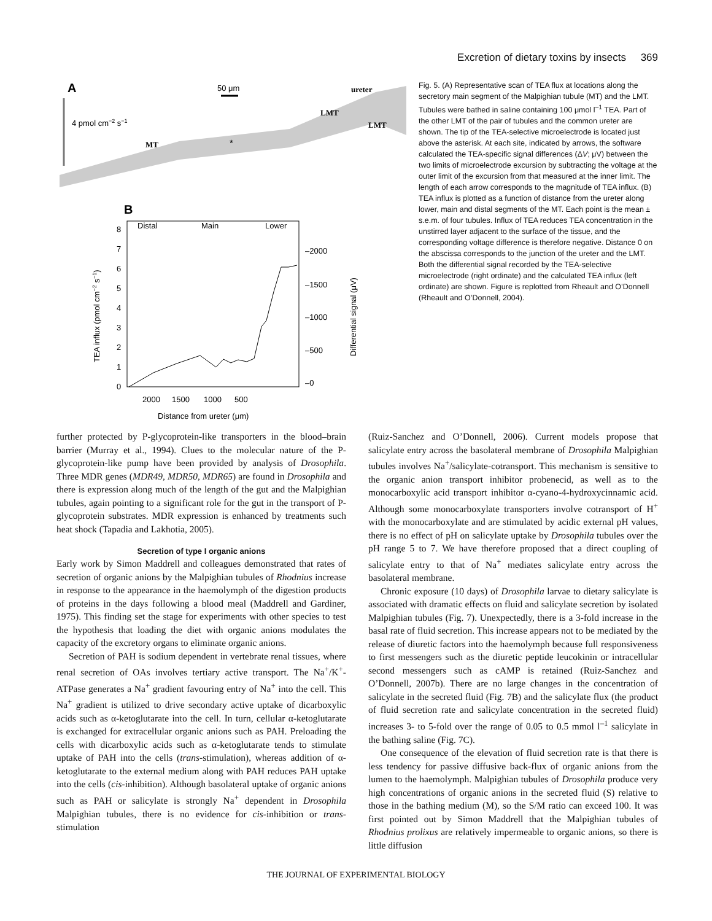Excretion of dietary toxins by insects 369
A
50 μm
ureter
LMT
LMT
MT
4 pmol cm−2 s−1
*
B
Distal
Main
Lower
8
7
6
5
4
3
2
1
0
–2000
–1500
–1000
–500
–0
2000
1500
1000
500
Distance from ureter (μm)
TEA influx (pmol cm−2 s−1)
Differential signal (μV)
Fig. 5. (A) Representative scan of TEA flux at locations along the secretory main segment of the Malpighian tubule (MT) and the LMT. Tubules were bathed in saline containing 100 μmol l<sup>–1</sup> TEA. Part of the other LMT of the pair of tubules and the common ureter are shown. The tip of the TEA-selective microelectrode is located just above the asterisk. At each site, indicated by arrows, the software calculated the TEA-specific signal differences (ΔV; μV) between the two limits of microelectrode excursion by subtracting the voltage at the outer limit of the excursion from that measured at the inner limit. The length of each arrow corresponds to the magnitude of TEA influx. (B) TEA influx is plotted as a function of distance from the ureter along lower, main and distal segments of the MT. Each point is the mean ± s.e.m. of four tubules. Influx of TEA reduces TEA concentration in the unstirred layer adjacent to the surface of the tissue, and the corresponding voltage difference is therefore negative. Distance 0 on the abscissa corresponds to the junction of the ureter and the LMT. Both the differential signal recorded by the TEA-selective microelectrode (right ordinate) and the calculated TEA influx (left ordinate) are shown. Figure is replotted from Rheault and O’Donnell (Rheault and O’Donnell, 2004).
further protected by P-glycoprotein-like transporters in the blood–brain barrier (Murray et al., 1994). Clues to the molecular nature of the P-glycoprotein-like pump have been provided by analysis of Drosophila. Three MDR genes (MDR49, MDR50, MDR65) are found in Drosophila and there is expression along much of the length of the gut and the Malpighian tubules, again pointing to a significant role for the gut in the transport of P-glycoprotein substrates. MDR expression is enhanced by treatments such heat shock (Tapadia and Lakhotia, 2005).
Secretion of type I organic anions
Early work by Simon Maddrell and colleagues demonstrated that rates of secretion of organic anions by the Malpighian tubules of Rhodnius increase in response to the appearance in the haemolymph of the digestion products of proteins in the days following a blood meal (Maddrell and Gardiner, 1975). This finding set the stage for experiments with other species to test the hypothesis that loading the diet with organic anions modulates the capacity of the excretory organs to eliminate organic anions.
Secretion of PAH is sodium dependent in vertebrate renal tissues, where renal secretion of OAs involves tertiary active transport. The Na<sup>+</sup>/K<sup>+</sup>-ATPase generates a Na<sup>+</sup> gradient favouring entry of Na<sup>+</sup> into the cell. This Na<sup>+</sup> gradient is utilized to drive secondary active uptake of dicarboxylic acids such as α-ketoglutarate into the cell. In turn, cellular α-ketoglutarate is exchanged for extracellular organic anions such as PAH. Preloading the cells with dicarboxylic acids such as α-ketoglutarate tends to stimulate uptake of PAH into the cells (trans-stimulation), whereas addition of α-ketoglutarate to the external medium along with PAH reduces PAH uptake into the cells (cis-inhibition). Although basolateral uptake of organic anions such as PAH or salicylate is strongly Na<sup>+</sup> dependent in Drosophila Malpighian tubules, there is no evidence for cis-inhibition or trans-stimulation
(Ruiz-Sanchez and O’Donnell, 2006). Current models propose that salicylate entry across the basolateral membrane of Drosophila Malpighian tubules involves Na<sup>+</sup>/salicylate-cotransport. This mechanism is sensitive to the organic anion transport inhibitor probenecid, as well as to the monocarboxylic acid transport inhibitor α-cyano-4-hydroxycinnamic acid. Although some monocarboxylate transporters involve cotransport of H<sup>+</sup> with the monocarboxylate and are stimulated by acidic external pH values, there is no effect of pH on salicylate uptake by Drosophila tubules over the pH range 5 to 7. We have therefore proposed that a direct coupling of salicylate entry to that of Na<sup>+</sup> mediates salicylate entry across the basolateral membrane.
Chronic exposure (10 days) of Drosophila larvae to dietary salicylate is associated with dramatic effects on fluid and salicylate secretion by isolated Malpighian tubules (Fig. 7). Unexpectedly, there is a 3-fold increase in the basal rate of fluid secretion. This increase appears not to be mediated by the release of diuretic factors into the haemolymph because full responsiveness to first messengers such as the diuretic peptide leucokinin or intracellular second messengers such as cAMP is retained (Ruiz-Sanchez and O’Donnell, 2007b). There are no large changes in the concentration of salicylate in the secreted fluid (Fig. 7B) and the salicylate flux (the product of fluid secretion rate and salicylate concentration in the secreted fluid) increases 3- to 5-fold over the range of 0.05 to 0.5 mmol l<sup>–1</sup> salicylate in the bathing saline (Fig. 7C).
One consequence of the elevation of fluid secretion rate is that there is less tendency for passive diffusive back-flux of organic anions from the lumen to the haemolymph. Malpighian tubules of Drosophila produce very high concentrations of organic anions in the secreted fluid (S) relative to those in the bathing medium (M), so the S/M ratio can exceed 100. It was first pointed out by Simon Maddrell that the Malpighian tubules of Rhodnius prolixus are relatively impermeable to organic anions, so there is little diffusion
THE JOURNAL OF EXPERIMENTAL BIOLOGY